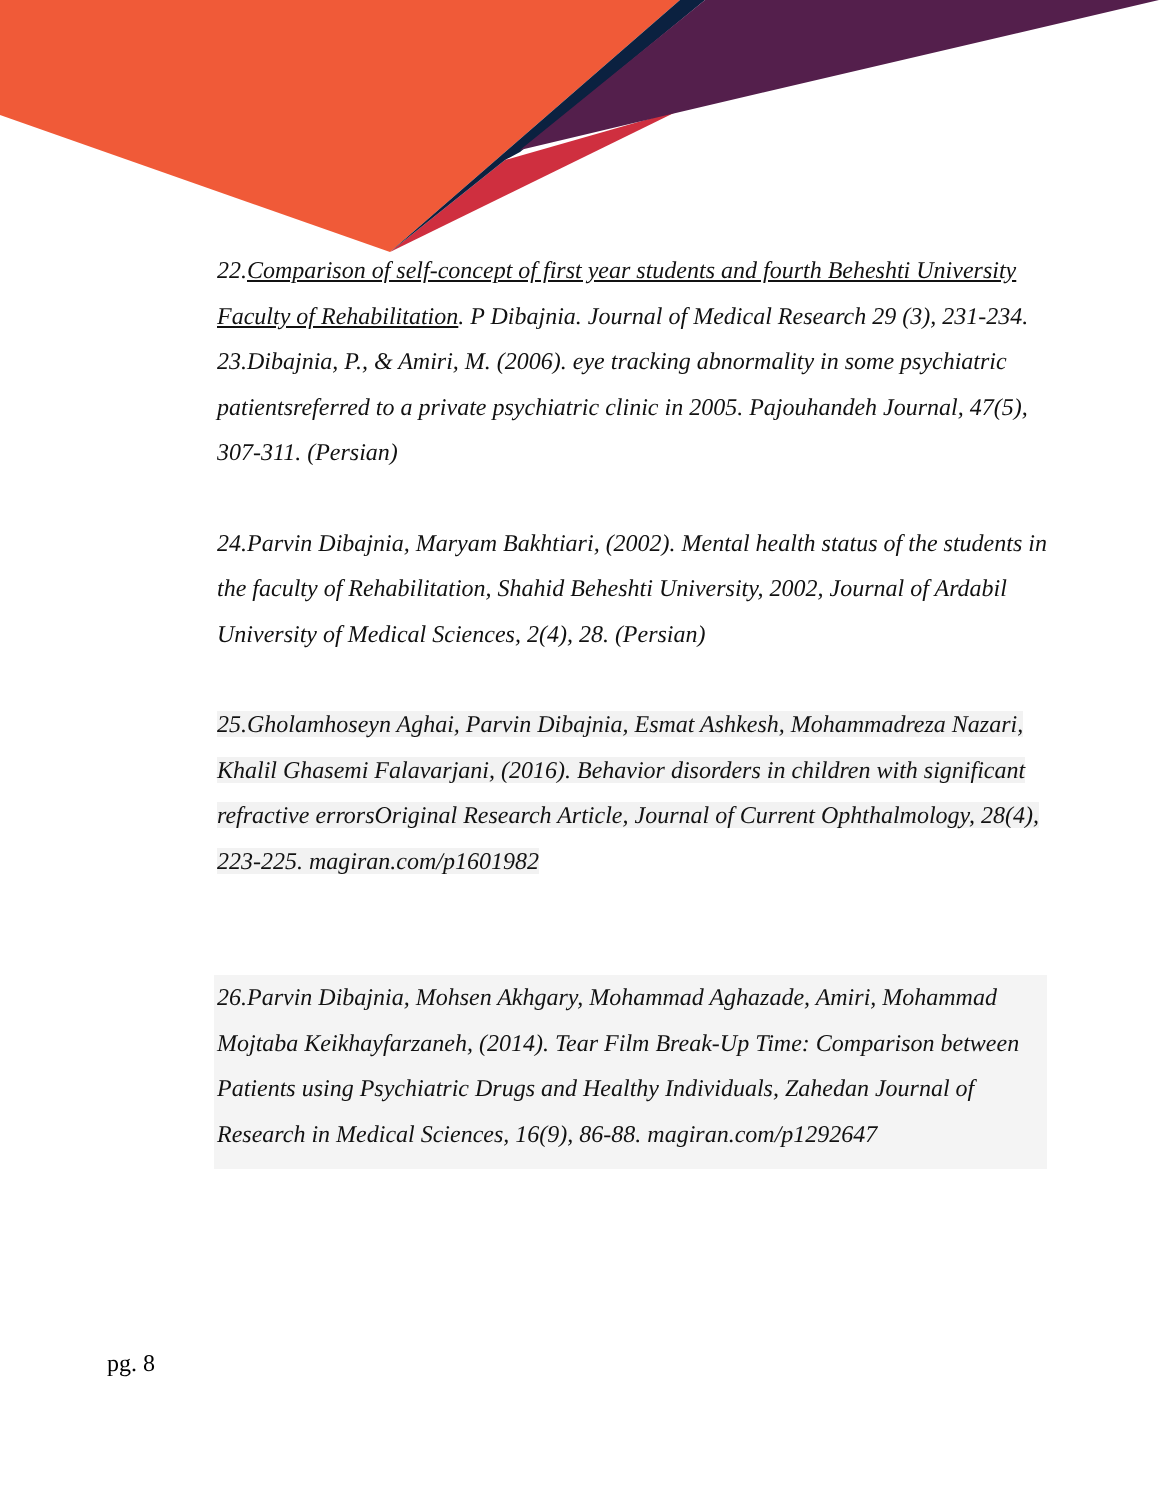22.Comparison of self-concept of first year students and fourth Beheshti University Faculty of Rehabilitation. P Dibajnia. Journal of Medical Research 29 (3), 231-234.
23.Dibajnia, P., & Amiri, M. (2006). eye tracking abnormality in some psychiatric patientsreferred to a private psychiatric clinic in 2005. Pajouhandeh Journal, 47(5), 307-311. (Persian)
24.Parvin Dibajnia, Maryam Bakhtiari, (2002). Mental health status of the students in the faculty of Rehabilitation, Shahid Beheshti University, 2002, Journal of Ardabil University of Medical Sciences, 2(4), 28. (Persian)
25.Gholamhoseyn Aghai, Parvin Dibajnia, Esmat Ashkesh, Mohammadreza Nazari, Khalil Ghasemi Falavarjani, (2016). Behavior disorders in children with significant refractive errorsOriginal Research Article, Journal of Current Ophthalmology, 28(4), 223-225. magiran.com/p1601982
26.Parvin Dibajnia, Mohsen Akhgary, Mohammad Aghazade, Amiri, Mohammad Mojtaba Keikhayfarzaneh, (2014). Tear Film Break-Up Time: Comparison between Patients using Psychiatric Drugs and Healthy Individuals, Zahedan Journal of Research in Medical Sciences, 16(9), 86-88. magiran.com/p1292647
pg. 8